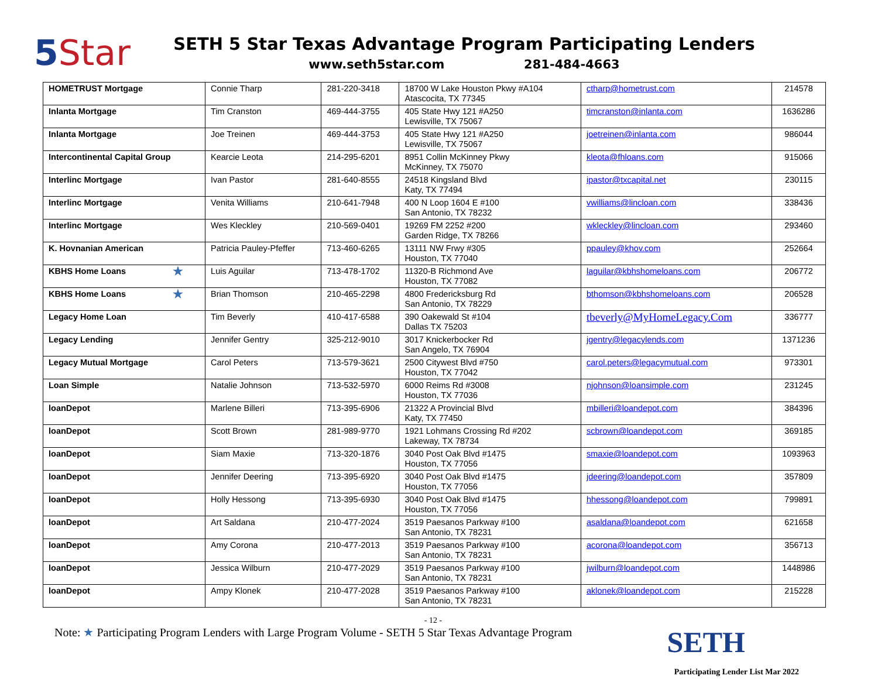5 Star
SETH 5 Star Texas Advantage Program Participating Lenders
www.seth5star.com 281-484-4663
| HOMETRUST Mortgage | Connie Tharp | 281-220-3418 | 18700 W Lake Houston Pkwy #A104 Atascocita, TX 77345 | ctharp@hometrust.com | 214578 |
| Inlanta Mortgage | Tim Cranston | 469-444-3755 | 405 State Hwy 121 #A250 Lewisville, TX 75067 | timcranston@inlanta.com | 1636286 |
| Inlanta Mortgage | Joe Treinen | 469-444-3753 | 405 State Hwy 121 #A250 Lewisville, TX 75067 | joetreinen@inlanta.com | 986044 |
| Intercontinental Capital Group | Kearcie Leota | 214-295-6201 | 8951 Collin McKinney Pkwy McKinney, TX 75070 | kleota@fhloans.com | 915066 |
| Interlinc Mortgage | Ivan Pastor | 281-640-8555 | 24518 Kingsland Blvd Katy, TX 77494 | ipastor@txcapital.net | 230115 |
| Interlinc Mortgage | Venita Williams | 210-641-7948 | 400 N Loop 1604 E #100 San Antonio, TX 78232 | vwilliams@lincloan.com | 338436 |
| Interlinc Mortgage | Wes Kleckley | 210-569-0401 | 19269 FM 2252 #200 Garden Ridge, TX 78266 | wkleckley@lincloan.com | 293460 |
| K. Hovnanian American | Patricia Pauley-Pfeffer | 713-460-6265 | 13111 NW Frwy #305 Houston, TX 77040 | ppauley@khov.com | 252664 |
| KBHS Home Loans ★ | Luis Aguilar | 713-478-1702 | 11320-B Richmond Ave Houston, TX 77082 | laguilar@kbhshomeloans.com | 206772 |
| KBHS Home Loans ★ | Brian Thomson | 210-465-2298 | 4800 Fredericksburg Rd San Antonio, TX 78229 | bthomson@kbhshomeloans.com | 206528 |
| Legacy Home Loan | Tim Beverly | 410-417-6588 | 390 Oakewald St #104 Dallas TX 75203 | tbeverly@MyHomeLegacy.Com | 336777 |
| Legacy Lending | Jennifer Gentry | 325-212-9010 | 3017 Knickerbocker Rd San Angelo, TX 76904 | jgentry@legacylends.com | 1371236 |
| Legacy Mutual Mortgage | Carol Peters | 713-579-3621 | 2500 Citywest Blvd #750 Houston, TX 77042 | carol.peters@legacymutual.com | 973301 |
| Loan Simple | Natalie Johnson | 713-532-5970 | 6000 Reims Rd #3008 Houston, TX 77036 | njohnson@loansimple.com | 231245 |
| loanDepot | Marlene Billeri | 713-395-6906 | 21322 A Provincial Blvd Katy, TX 77450 | mbilleri@loandepot.com | 384396 |
| loanDepot | Scott Brown | 281-989-9770 | 1921 Lohmans Crossing Rd #202 Lakeway, TX 78734 | scbrown@loandepot.com | 369185 |
| loanDepot | Siam Maxie | 713-320-1876 | 3040 Post Oak Blvd #1475 Houston, TX 77056 | smaxie@loandepot.com | 1093963 |
| loanDepot | Jennifer Deering | 713-395-6920 | 3040 Post Oak Blvd #1475 Houston, TX 77056 | jdeering@loandepot.com | 357809 |
| loanDepot | Holly Hessong | 713-395-6930 | 3040 Post Oak Blvd #1475 Houston, TX 77056 | hhessong@loandepot.com | 799891 |
| loanDepot | Art Saldana | 210-477-2024 | 3519 Paesanos Parkway #100 San Antonio, TX 78231 | asaldana@loandepot.com | 621658 |
| loanDepot | Amy Corona | 210-477-2013 | 3519 Paesanos Parkway #100 San Antonio, TX 78231 | acorona@loandepot.com | 356713 |
| loanDepot | Jessica Wilburn | 210-477-2029 | 3519 Paesanos Parkway #100 San Antonio, TX 78231 | jwilburn@loandepot.com | 1448986 |
| loanDepot | Ampy Klonek | 210-477-2028 | 3519 Paesanos Parkway #100 San Antonio, TX 78231 | aklonek@loandepot.com | 215228 |
- 12 -
Note: ★ Participating Program Lenders with Large Program Volume - SETH 5 Star Texas Advantage Program SETH
Participating Lender List Mar 2022